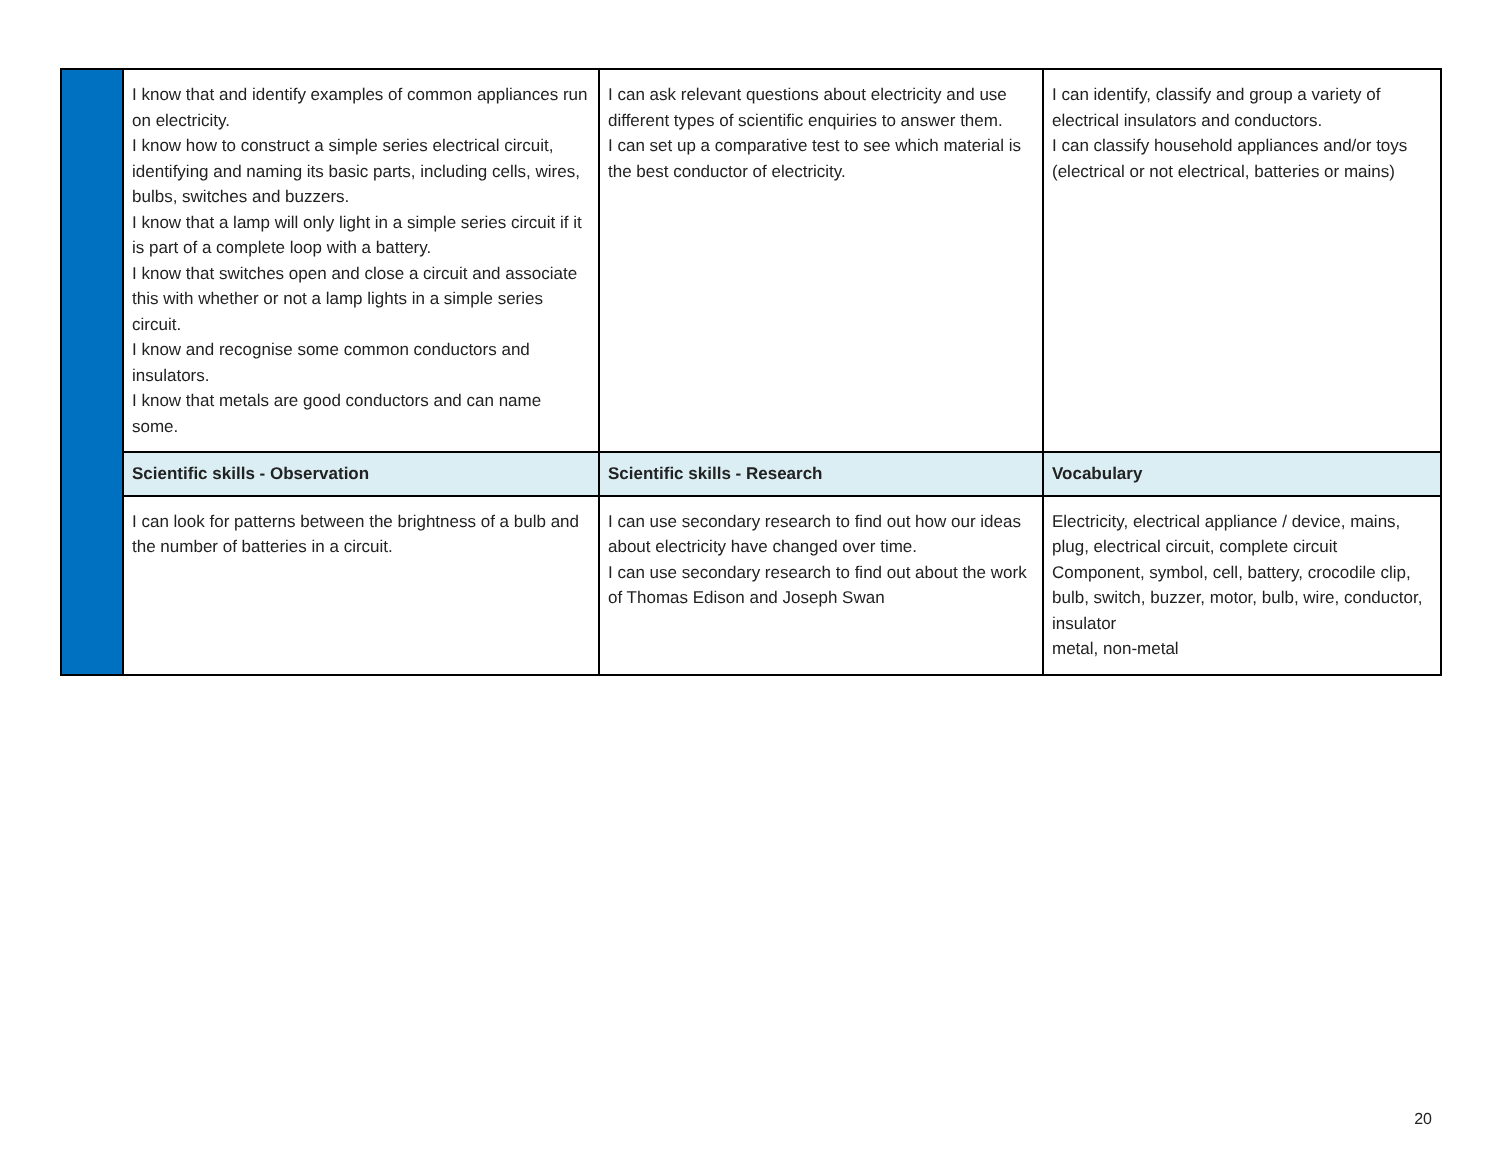| | I know that and identify examples of common appliances run on electricity. I know how to construct a simple series electrical circuit, identifying and naming its basic parts, including cells, wires, bulbs, switches and buzzers. I know that a lamp will only light in a simple series circuit if it is part of a complete loop with a battery. I know that switches open and close a circuit and associate this with whether or not a lamp lights in a simple series circuit. I know and recognise some common conductors and insulators. I know that metals are good conductors and can name some. | I can ask relevant questions about electricity and use different types of scientific enquiries to answer them. I can set up a comparative test to see which material is the best conductor of electricity. | I can identify, classify and group a variety of electrical insulators and conductors. I can classify household appliances and/or toys (electrical or not electrical, batteries or mains) |
| | Scientific skills - Observation | Scientific skills - Research | Vocabulary |
| | I can look for patterns between the brightness of a bulb and the number of batteries in a circuit. | I can use secondary research to find out how our ideas about electricity have changed over time. I can use secondary research to find out about the work of Thomas Edison and Joseph Swan | Electricity, electrical appliance / device, mains, plug, electrical circuit, complete circuit Component, symbol, cell, battery, crocodile clip, bulb, switch, buzzer, motor, bulb, wire, conductor, insulator metal, non-metal |
20